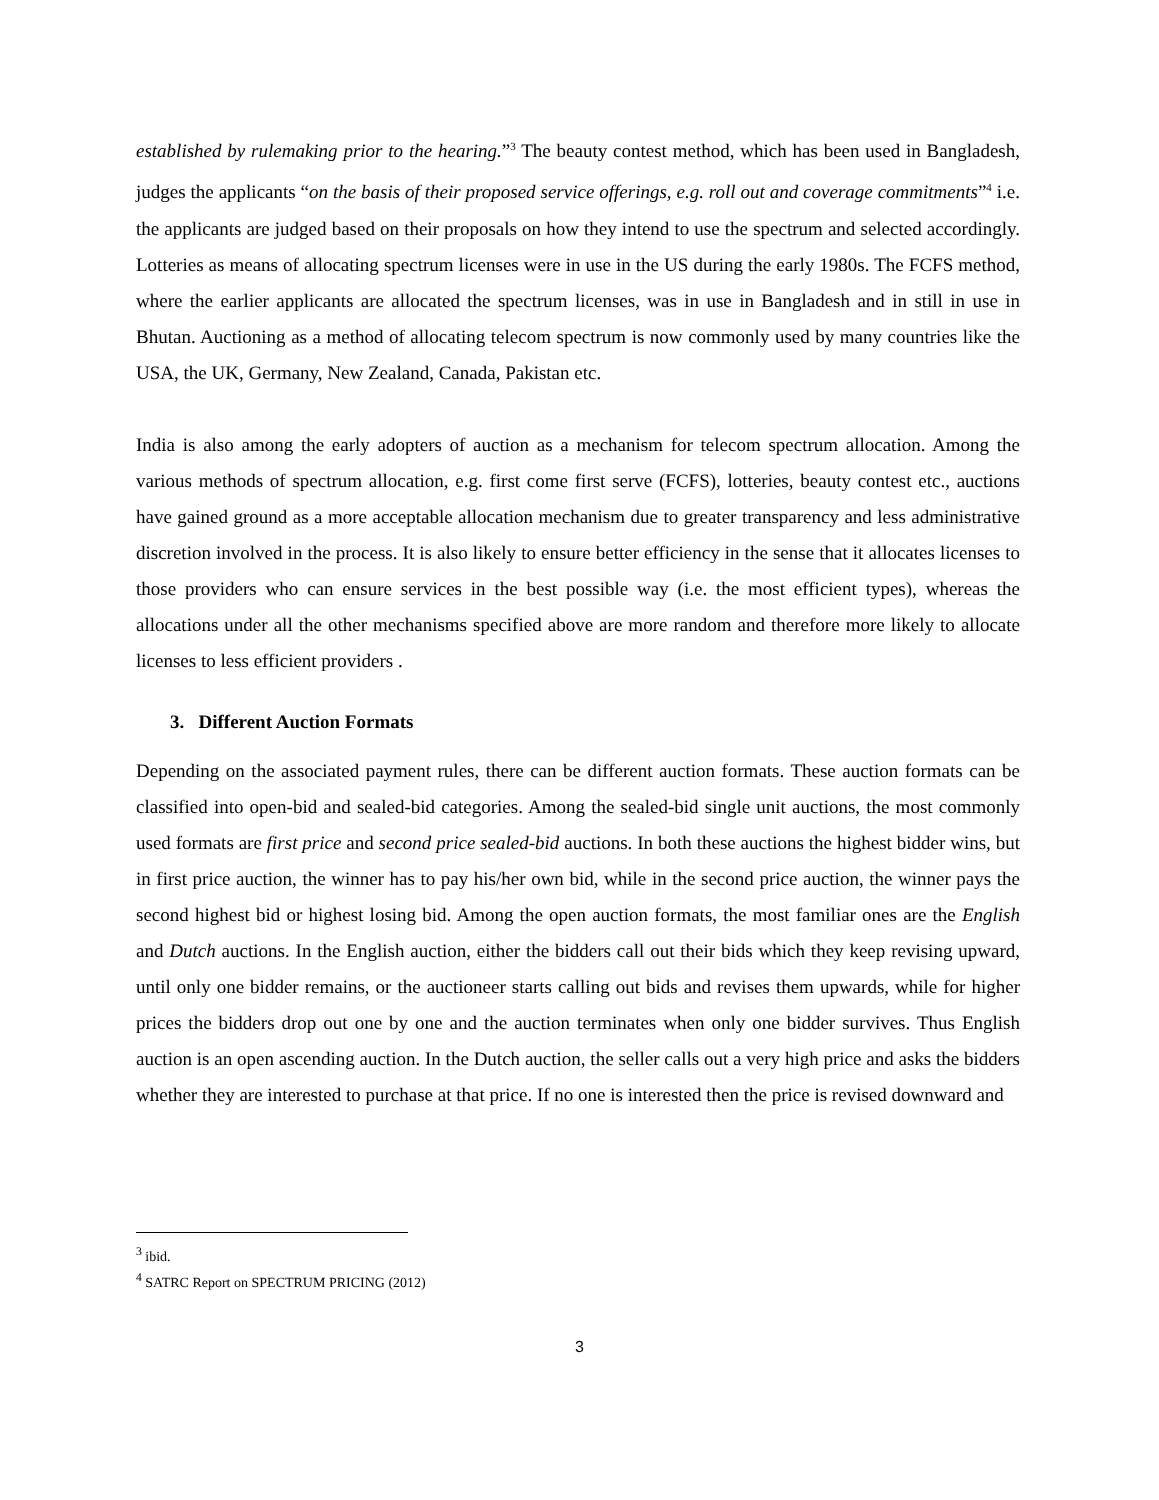established by rulemaking prior to the hearing.”<sup>3</sup> The beauty contest method, which has been used in Bangladesh, judges the applicants “on the basis of their proposed service offerings, e.g. roll out and coverage commitments”<sup>4</sup> i.e. the applicants are judged based on their proposals on how they intend to use the spectrum and selected accordingly. Lotteries as means of allocating spectrum licenses were in use in the US during the early 1980s. The FCFS method, where the earlier applicants are allocated the spectrum licenses, was in use in Bangladesh and in still in use in Bhutan. Auctioning as a method of allocating telecom spectrum is now commonly used by many countries like the USA, the UK, Germany, New Zealand, Canada, Pakistan etc.
India is also among the early adopters of auction as a mechanism for telecom spectrum allocation. Among the various methods of spectrum allocation, e.g. first come first serve (FCFS), lotteries, beauty contest etc., auctions have gained ground as a more acceptable allocation mechanism due to greater transparency and less administrative discretion involved in the process. It is also likely to ensure better efficiency in the sense that it allocates licenses to those providers who can ensure services in the best possible way (i.e. the most efficient types), whereas the allocations under all the other mechanisms specified above are more random and therefore more likely to allocate licenses to less efficient providers .
3. Different Auction Formats
Depending on the associated payment rules, there can be different auction formats. These auction formats can be classified into open-bid and sealed-bid categories. Among the sealed-bid single unit auctions, the most commonly used formats are first price and second price sealed-bid auctions. In both these auctions the highest bidder wins, but in first price auction, the winner has to pay his/her own bid, while in the second price auction, the winner pays the second highest bid or highest losing bid. Among the open auction formats, the most familiar ones are the English and Dutch auctions. In the English auction, either the bidders call out their bids which they keep revising upward, until only one bidder remains, or the auctioneer starts calling out bids and revises them upwards, while for higher prices the bidders drop out one by one and the auction terminates when only one bidder survives. Thus English auction is an open ascending auction. In the Dutch auction, the seller calls out a very high price and asks the bidders whether they are interested to purchase at that price. If no one is interested then the price is revised downward and
<sup>3</sup> ibid.
<sup>4</sup> SATRC Report on SPECTRUM PRICING (2012)
3